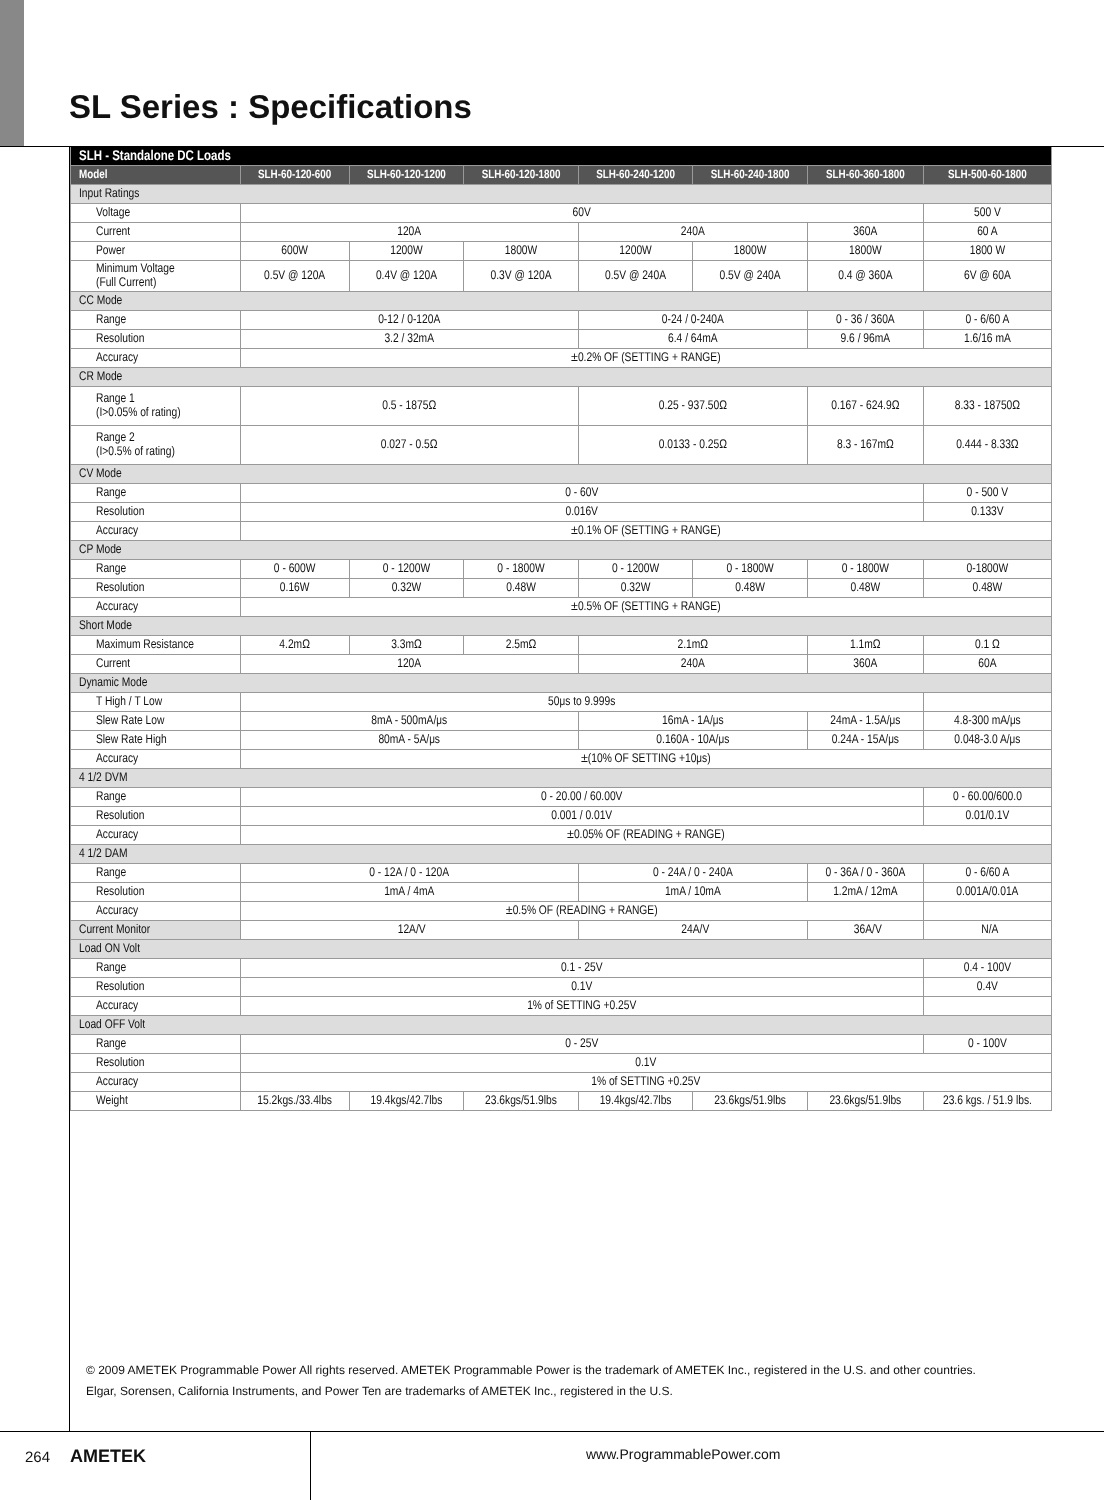SL Series : Specifications
| SLH - Standalone DC Loads | | | | | | | |
| Model | SLH-60-120-600 | SLH-60-120-1200 | SLH-60-120-1800 | SLH-60-240-1200 | SLH-60-240-1800 | SLH-60-360-1800 | SLH-500-60-1800 |
| Input Ratings | | | | | | | |
| Voltage | 60V | | | | | | 500 V |
| Current | 120A | | | 240A | | 360A | 60 A |
| Power | 600W | 1200W | 1800W | 1200W | 1800W | 1800W | 1800 W |
| Minimum Voltage (Full Current) | 0.5V @ 120A | 0.4V @ 120A | 0.3V @ 120A | 0.5V @ 240A | 0.5V @ 240A | 0.4 @ 360A | 6V @ 60A |
| CC Mode | | | | | | | |
| Range | 0-12 / 0-120A | | | 0-24 / 0-240A | | 0 - 36 / 360A | 0 - 6/60 A |
| Resolution | 3.2 / 32mA | | | 6.4 / 64mA | | 9.6 / 96mA | 1.6/16 mA |
| Accuracy | ±0.2% OF (SETTING + RANGE) | | | | | | |
| CR Mode | | | | | | | |
| Range 1 (I>0.05% of rating) | 0.5 - 1875Ω | | | 0.25 - 937.50Ω | | 0.167 - 624.9Ω | 8.33 - 18750Ω |
| Range 2 (I>0.5% of rating) | 0.027 - 0.5Ω | | | 0.0133 - 0.25Ω | | 8.3 - 167mΩ | 0.444 - 8.33Ω |
| CV Mode | | | | | | | |
| Range | 0 - 60V | | | | | | 0 - 500 V |
| Resolution | 0.016V | | | | | | 0.133V |
| Accuracy | ±0.1% OF (SETTING + RANGE) | | | | | | |
| CP Mode | | | | | | | |
| Range | 0 - 600W | 0 - 1200W | 0 - 1800W | 0 - 1200W | 0 - 1800W | 0 - 1800W | 0-1800W |
| Resolution | 0.16W | 0.32W | 0.48W | 0.32W | 0.48W | 0.48W | 0.48W |
| Accuracy | ±0.5% OF (SETTING + RANGE) | | | | | | |
| Short Mode | | | | | | | |
| Maximum Resistance | 4.2mΩ | 3.3mΩ | 2.5mΩ | 2.1mΩ | | 1.1mΩ | 0.1 Ω |
| Current | 120A | | | 240A | | 360A | 60A |
| Dynamic Mode | | | | | | | |
| T High / T Low | 50μs to 9.999s | | | | | | |
| Slew Rate Low | 8mA - 500mA/μs | | | 16mA - 1A/μs | | 24mA - 1.5A/μs | 4.8-300 mA/μs |
| Slew Rate High | 80mA - 5A/μs | | | 0.160A - 10A/μs | | 0.24A - 15A/μs | 0.048-3.0 A/μs |
| Accuracy | ±(10% OF SETTING +10μs) | | | | | | |
| 4 1/2 DVM | | | | | | | |
| Range | 0 - 20.00 / 60.00V | | | | | | 0 - 60.00/600.0 |
| Resolution | 0.001 / 0.01V | | | | | | 0.01/0.1V |
| Accuracy | ±0.05% OF (READING + RANGE) | | | | | | |
| 4 1/2 DAM | | | | | | | |
| Range | 0 - 12A / 0 - 120A | | | 0 - 24A / 0 - 240A | | 0 - 36A / 0 - 360A | 0 - 6/60 A |
| Resolution | 1mA / 4mA | | | 1mA / 10mA | | 1.2mA / 12mA | 0.001A/0.01A |
| Accuracy | ±0.5% OF (READING + RANGE) | | | | | | |
| Current Monitor | 12A/V | | | 24A/V | | 36A/V | N/A |
| Load ON Volt | | | | | | | |
| Range | 0.1 - 25V | | | | | | 0.4 - 100V |
| Resolution | 0.1V | | | | | | 0.4V |
| Accuracy | 1% of SETTING +0.25V | | | | | | |
| Load OFF Volt | | | | | | | |
| Range | 0 - 25V | | | | | | 0 - 100V |
| Resolution | 0.1V | | | | | | |
| Accuracy | 1% of SETTING +0.25V | | | | | | |
| Weight | 15.2kgs./33.4lbs | 19.4kgs/42.7lbs | 23.6kgs/51.9lbs | 19.4kgs/42.7lbs | 23.6kgs/51.9lbs | 23.6kgs/51.9lbs | 23.6 kgs. / 51.9 lbs. |
© 2009 AMETEK Programmable Power All rights reserved. AMETEK Programmable Power is the trademark of AMETEK Inc., registered in the U.S. and other countries.
Elgar, Sorensen, California Instruments, and Power Ten are trademarks of AMETEK Inc., registered in the U.S.
264 AMETEK www.ProgrammablePower.com